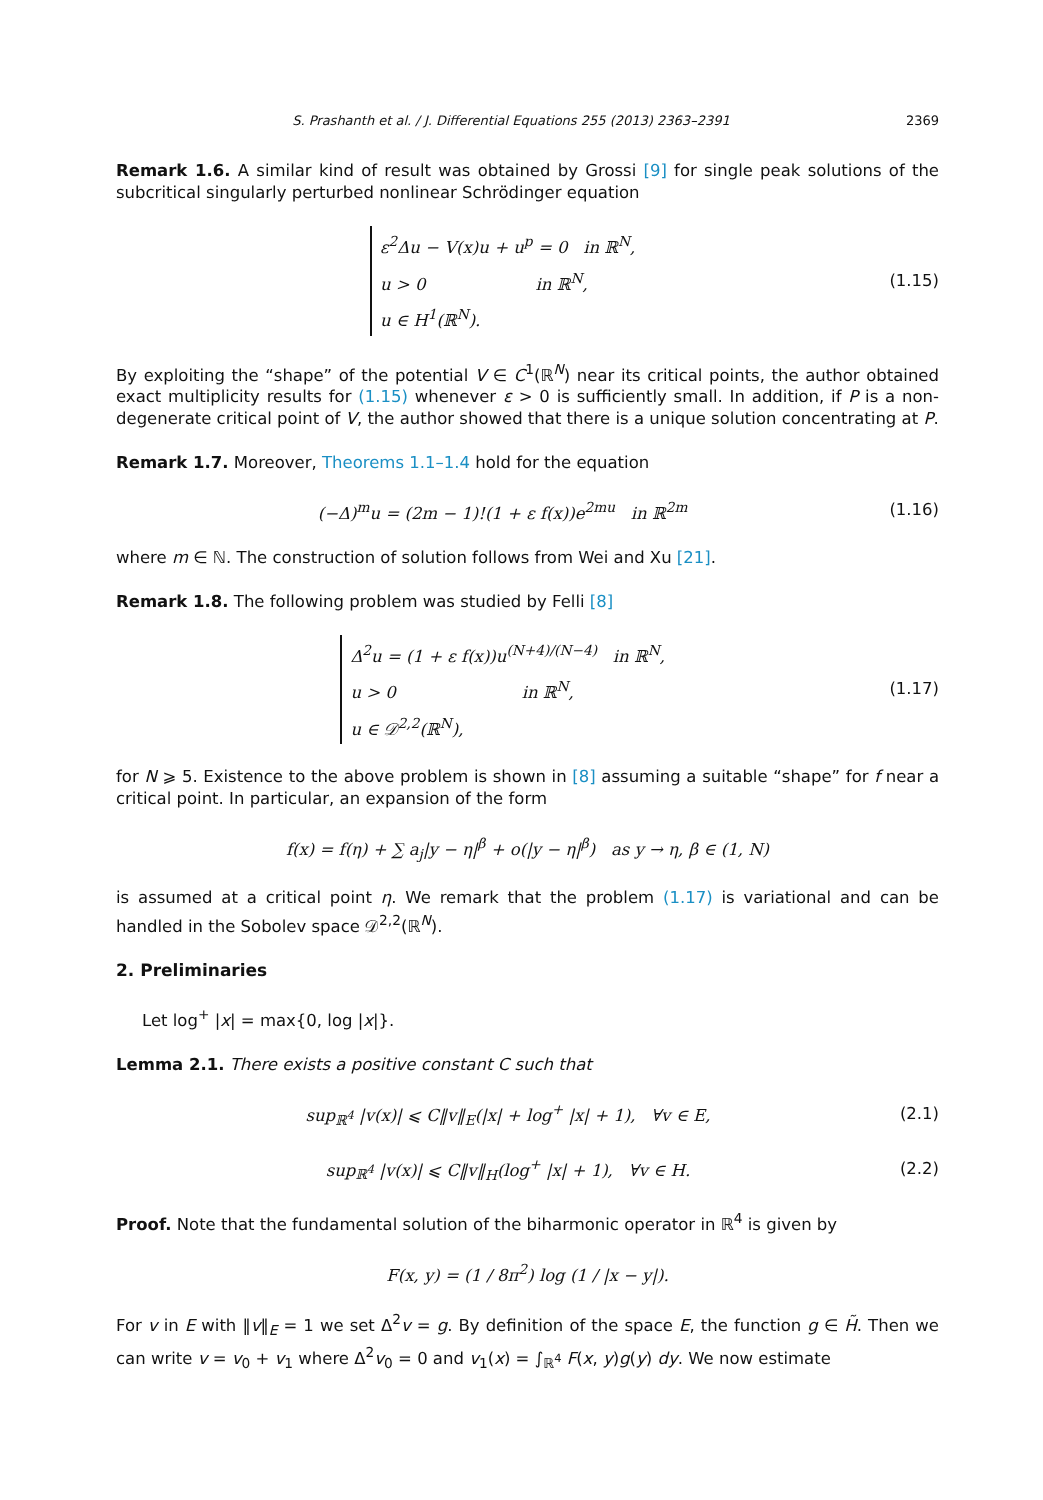S. Prashanth et al. / J. Differential Equations 255 (2013) 2363–2391 2369
Remark 1.6. A similar kind of result was obtained by Grossi [9] for single peak solutions of the subcritical singularly perturbed nonlinear Schrödinger equation
ε<sup>2</sup>Δu − V(x)u + u<sup>p</sup> = 0 in ℝ<sup>N</sup>,
u > 0 in ℝ<sup>N</sup>,
u ∈ H<sup>1</sup>(ℝ<sup>N</sup>).
(1.15)
By exploiting the “shape” of the potential V ∈ C<sup>1</sup>(ℝ<sup>N</sup>) near its critical points, the author obtained exact multiplicity results for (1.15) whenever ε > 0 is sufficiently small. In addition, if P is a non-degenerate critical point of V, the author showed that there is a unique solution concentrating at P.
Remark 1.7. Moreover, Theorems 1.1–1.4 hold for the equation
(−Δ)<sup>m</sup>u = (2m − 1)!(1 + ε f(x))e<sup>2mu</sup> in ℝ<sup>2m</sup>
(1.16)
where m ∈ ℕ. The construction of solution follows from Wei and Xu [21].
Remark 1.8. The following problem was studied by Felli [8]
Δ<sup>2</sup>u = (1 + ε f(x))u<sup>(N+4)/(N−4)</sup> in ℝ<sup>N</sup>,
u > 0 in ℝ<sup>N</sup>,
u ∈ 𝒟<sup>2,2</sup>(ℝ<sup>N</sup>),
(1.17)
for N ⩾ 5. Existence to the above problem is shown in [8] assuming a suitable “shape” for f near a critical point. In particular, an expansion of the form
f(x) = f(η) + ∑ a<sub>j</sub>|y − η|<sup>β</sup> + o(|y − η|<sup>β</sup>) as y → η, β ∈ (1, N)
is assumed at a critical point η. We remark that the problem (1.17) is variational and can be handled in the Sobolev space 𝒟<sup>2,2</sup>(ℝ<sup>N</sup>).
2. Preliminaries
Let log<sup>+</sup> |x| = max{0, log |x|}.
Lemma 2.1. There exists a positive constant C such that
sup<sub>ℝ<sup>4</sup></sub> |v(x)| ⩽ C‖v‖<sub>E</sub>(|x| + log<sup>+</sup> |x| + 1), ∀v ∈ E,
(2.1)
sup<sub>ℝ<sup>4</sup></sub> |v(x)| ⩽ C‖v‖<sub>H</sub>(log<sup>+</sup> |x| + 1), ∀v ∈ H.
(2.2)
Proof. Note that the fundamental solution of the biharmonic operator in ℝ<sup>4</sup> is given by
F(x, y) = (1 / 8π<sup>2</sup>) log (1 / |x − y|).
For v in E with ‖v‖<sub>E</sub> = 1 we set Δ<sup>2</sup>v = g. By definition of the space E, the function g ∈ H̃. Then we can write v = v<sub>0</sub> + v<sub>1</sub> where Δ<sup>2</sup>v<sub>0</sub> = 0 and v<sub>1</sub>(x) = ∫<sub>ℝ<sup>4</sup></sub> F(x, y)g(y) dy. We now estimate